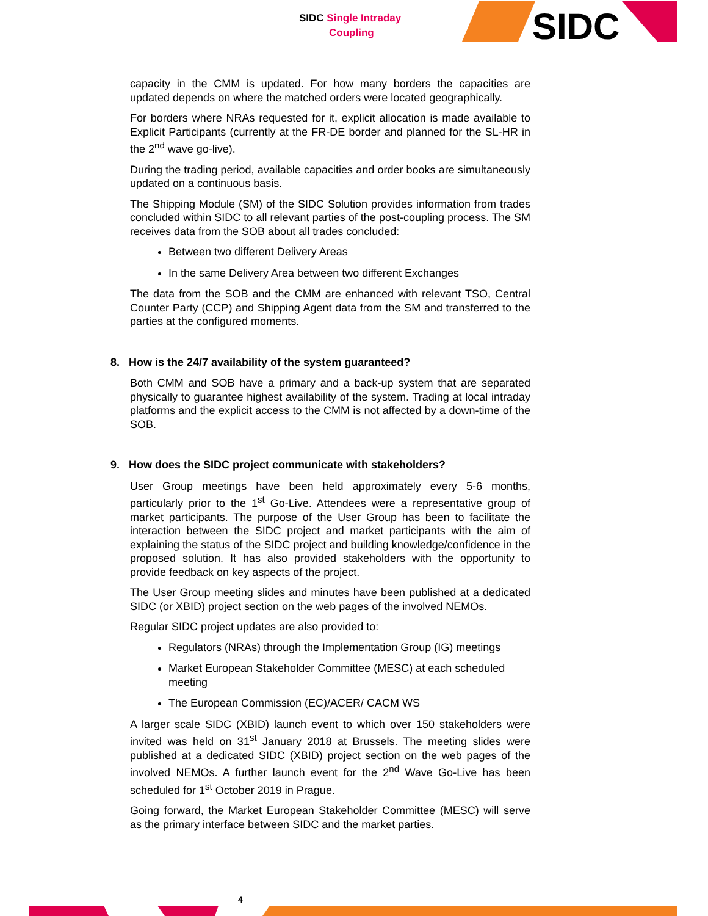SIDC Single Intraday
Coupling
SIDC
capacity in the CMM is updated. For how many borders the capacities are updated depends on where the matched orders were located geographically.
For borders where NRAs requested for it, explicit allocation is made available to Explicit Participants (currently at the FR-DE border and planned for the SL-HR in the 2<sup>nd</sup> wave go-live).
During the trading period, available capacities and order books are simultaneously updated on a continuous basis.
The Shipping Module (SM) of the SIDC Solution provides information from trades concluded within SIDC to all relevant parties of the post-coupling process. The SM receives data from the SOB about all trades concluded:
Between two different Delivery Areas
In the same Delivery Area between two different Exchanges
The data from the SOB and the CMM are enhanced with relevant TSO, Central Counter Party (CCP) and Shipping Agent data from the SM and transferred to the parties at the configured moments.
8. How is the 24/7 availability of the system guaranteed?
Both CMM and SOB have a primary and a back-up system that are separated physically to guarantee highest availability of the system. Trading at local intraday platforms and the explicit access to the CMM is not affected by a down-time of the SOB.
9. How does the SIDC project communicate with stakeholders?
User Group meetings have been held approximately every 5-6 months, particularly prior to the 1<sup>st</sup> Go-Live. Attendees were a representative group of market participants. The purpose of the User Group has been to facilitate the interaction between the SIDC project and market participants with the aim of explaining the status of the SIDC project and building knowledge/confidence in the proposed solution. It has also provided stakeholders with the opportunity to provide feedback on key aspects of the project.
The User Group meeting slides and minutes have been published at a dedicated SIDC (or XBID) project section on the web pages of the involved NEMOs.
Regular SIDC project updates are also provided to:
Regulators (NRAs) through the Implementation Group (IG) meetings
Market European Stakeholder Committee (MESC) at each scheduled meeting
The European Commission (EC)/ACER/ CACM WS
A larger scale SIDC (XBID) launch event to which over 150 stakeholders were invited was held on 31<sup>st</sup> January 2018 at Brussels. The meeting slides were published at a dedicated SIDC (XBID) project section on the web pages of the involved NEMOs. A further launch event for the 2<sup>nd</sup> Wave Go-Live has been scheduled for 1<sup>st</sup> October 2019 in Prague.
Going forward, the Market European Stakeholder Committee (MESC) will serve as the primary interface between SIDC and the market parties.
4